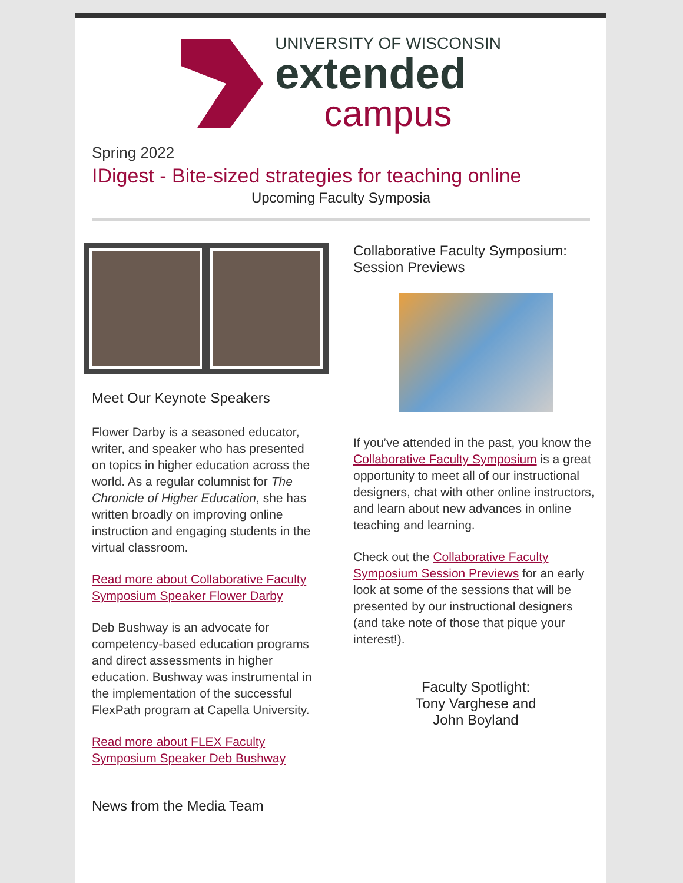UNIVERSITY OF WISCONSIN
extended
campus
Spring 2022
IDigest - Bite-sized strategies for teaching online
Upcoming Faculty Symposia
Meet Our Keynote Speakers
Flower Darby is a seasoned educator, writer, and speaker who has presented on topics in higher education across the world. As a regular columnist for The Chronicle of Higher Education, she has written broadly on improving online instruction and engaging students in the virtual classroom.
Read more about Collaborative Faculty Symposium Speaker Flower Darby
Deb Bushway is an advocate for competency-based education programs and direct assessments in higher education. Bushway was instrumental in the implementation of the successful FlexPath program at Capella University.
Read more about FLEX Faculty Symposium Speaker Deb Bushway
News from the Media Team
Collaborative Faculty Symposium: Session Previews
If you’ve attended in the past, you know the Collaborative Faculty Symposium is a great opportunity to meet all of our instructional designers, chat with other online instructors, and learn about new advances in online teaching and learning.
Check out the Collaborative Faculty Symposium Session Previews for an early look at some of the sessions that will be presented by our instructional designers (and take note of those that pique your interest!).
Faculty Spotlight:
Tony Varghese and
John Boyland